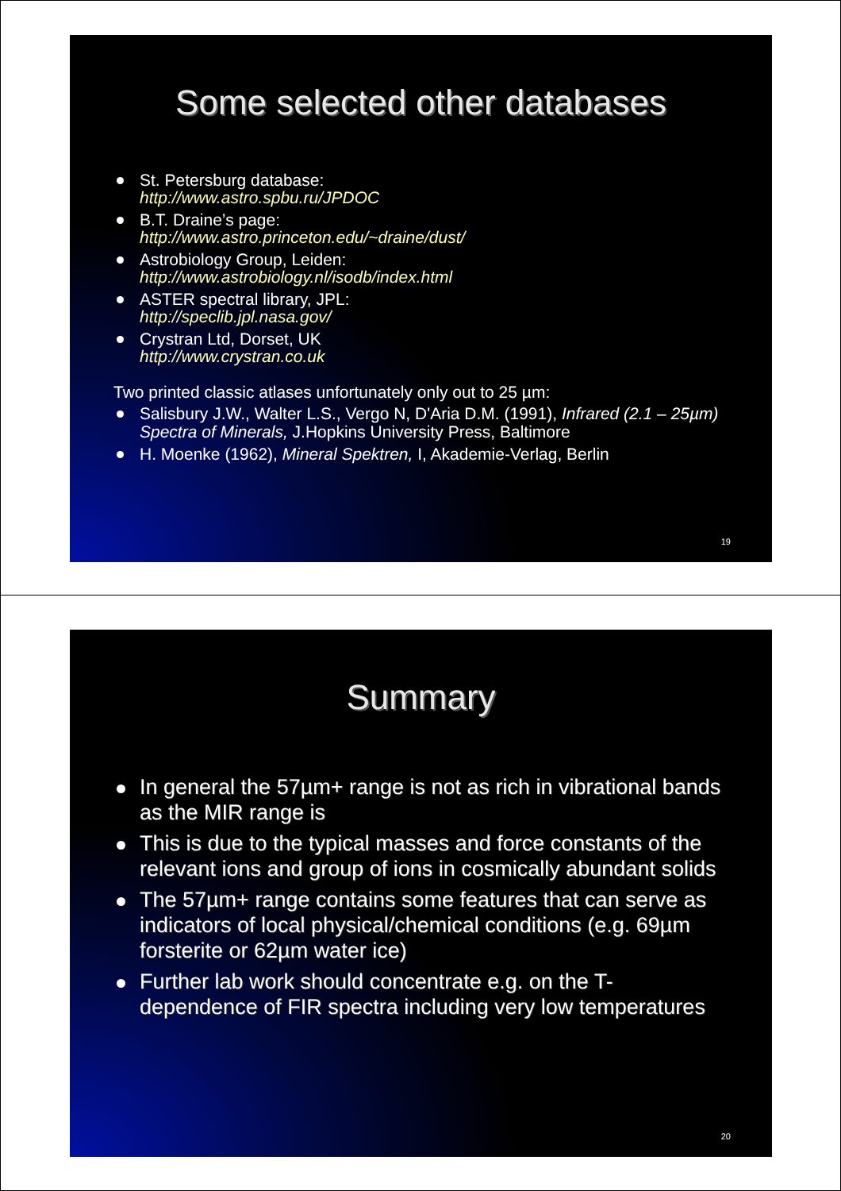Some selected other databases
St. Petersburg database:
http://www.astro.spbu.ru/JPDOC
B.T. Draine’s page:
http://www.astro.princeton.edu/~draine/dust/
Astrobiology Group, Leiden:
http://www.astrobiology.nl/isodb/index.html
ASTER spectral library, JPL:
http://speclib.jpl.nasa.gov/
Crystran Ltd, Dorset, UK
http://www.crystran.co.uk
Two printed classic atlases unfortunately only out to 25 µm:
Salisbury J.W., Walter L.S., Vergo N, D'Aria D.M. (1991), Infrared (2.1 – 25µm) Spectra of Minerals, J.Hopkins University Press, Baltimore
H. Moenke (1962), Mineral Spektren, I, Akademie-Verlag, Berlin
19
Summary
In general the 57µm+ range is not as rich in vibrational bands as the MIR range is
This is due to the typical masses and force constants of the relevant ions and group of ions in cosmically abundant solids
The 57µm+ range contains some features that can serve as indicators of local physical/chemical conditions (e.g. 69µm forsterite or 62µm water ice)
Further lab work should concentrate e.g. on the T-dependence of FIR spectra including very low temperatures
20